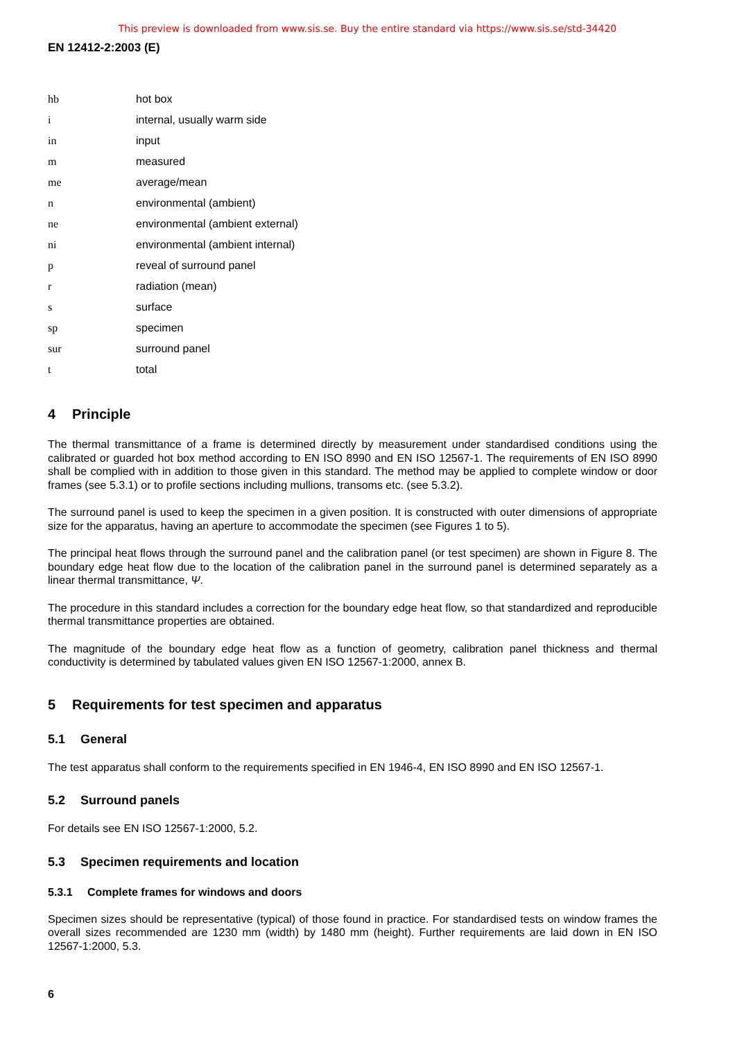This preview is downloaded from www.sis.se. Buy the entire standard via https://www.sis.se/std-34420
EN 12412-2:2003 (E)
| hb | hot box |
| i | internal, usually warm side |
| in | input |
| m | measured |
| me | average/mean |
| n | environmental (ambient) |
| ne | environmental (ambient external) |
| ni | environmental (ambient internal) |
| p | reveal of surround panel |
| r | radiation (mean) |
| s | surface |
| sp | specimen |
| sur | surround panel |
| t | total |
4 Principle
The thermal transmittance of a frame is determined directly by measurement under standardised conditions using the calibrated or guarded hot box method according to EN ISO 8990 and EN ISO 12567-1. The requirements of EN ISO 8990 shall be complied with in addition to those given in this standard. The method may be applied to complete window or door frames (see 5.3.1) or to profile sections including mullions, transoms etc. (see 5.3.2).
The surround panel is used to keep the specimen in a given position. It is constructed with outer dimensions of appropriate size for the apparatus, having an aperture to accommodate the specimen (see Figures 1 to 5).
The principal heat flows through the surround panel and the calibration panel (or test specimen) are shown in Figure 8. The boundary edge heat flow due to the location of the calibration panel in the surround panel is determined separately as a linear thermal transmittance, Ψ.
The procedure in this standard includes a correction for the boundary edge heat flow, so that standardized and reproducible thermal transmittance properties are obtained.
The magnitude of the boundary edge heat flow as a function of geometry, calibration panel thickness and thermal conductivity is determined by tabulated values given EN ISO 12567-1:2000, annex B.
5 Requirements for test specimen and apparatus
5.1 General
The test apparatus shall conform to the requirements specified in EN 1946-4, EN ISO 8990 and EN ISO 12567-1.
5.2 Surround panels
For details see EN ISO 12567-1:2000, 5.2.
5.3 Specimen requirements and location
5.3.1 Complete frames for windows and doors
Specimen sizes should be representative (typical) of those found in practice. For standardised tests on window frames the overall sizes recommended are 1230 mm (width) by 1480 mm (height). Further requirements are laid down in EN ISO 12567-1:2000, 5.3.
6